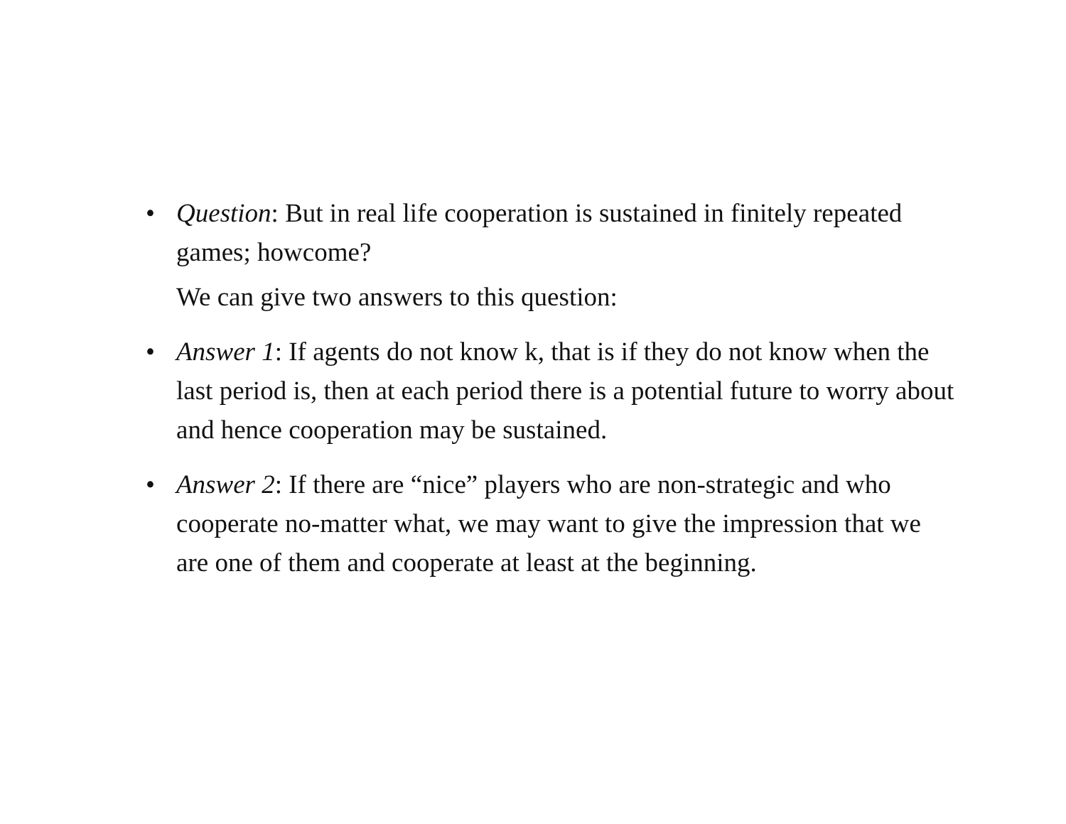• Question: But in real life cooperation is sustained in finitely repeated games; howcome?
We can give two answers to this question:
• Answer 1: If agents do not know k, that is if they do not know when the last period is, then at each period there is a potential future to worry about and hence cooperation may be sustained.
• Answer 2: If there are “nice” players who are non-strategic and who cooperate no-matter what, we may want to give the impression that we are one of them and cooperate at least at the beginning.